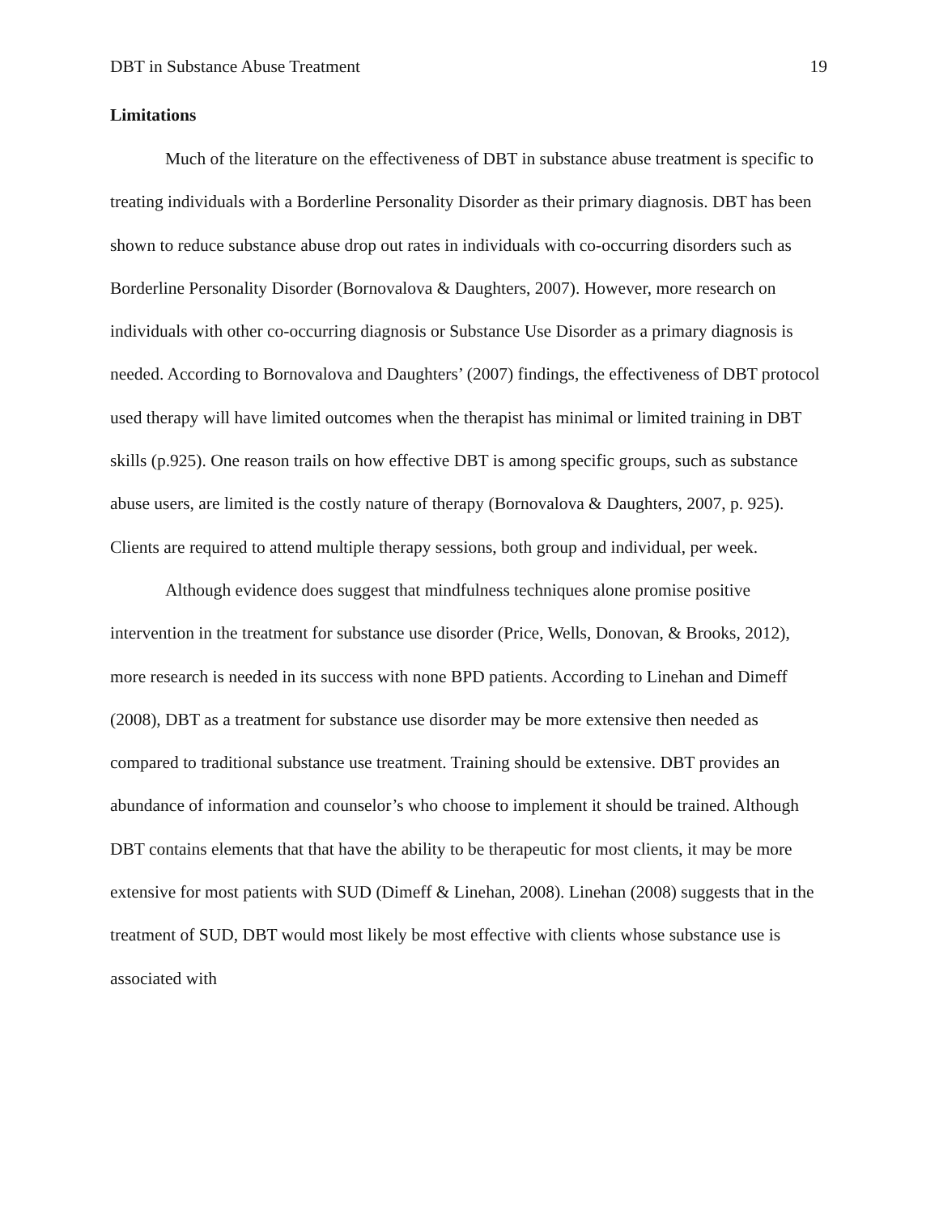DBT in Substance Abuse Treatment 19
Limitations
Much of the literature on the effectiveness of DBT in substance abuse treatment is specific to treating individuals with a Borderline Personality Disorder as their primary diagnosis. DBT has been shown to reduce substance abuse drop out rates in individuals with co-occurring disorders such as Borderline Personality Disorder (Bornovalova & Daughters, 2007). However, more research on individuals with other co-occurring diagnosis or Substance Use Disorder as a primary diagnosis is needed. According to Bornovalova and Daughters’ (2007) findings, the effectiveness of DBT protocol used therapy will have limited outcomes when the therapist has minimal or limited training in DBT skills (p.925). One reason trails on how effective DBT is among specific groups, such as substance abuse users, are limited is the costly nature of therapy (Bornovalova & Daughters, 2007, p. 925). Clients are required to attend multiple therapy sessions, both group and individual, per week.
Although evidence does suggest that mindfulness techniques alone promise positive intervention in the treatment for substance use disorder (Price, Wells, Donovan, & Brooks, 2012), more research is needed in its success with none BPD patients. According to Linehan and Dimeff (2008), DBT as a treatment for substance use disorder may be more extensive then needed as compared to traditional substance use treatment. Training should be extensive. DBT provides an abundance of information and counselor’s who choose to implement it should be trained. Although DBT contains elements that that have the ability to be therapeutic for most clients, it may be more extensive for most patients with SUD (Dimeff & Linehan, 2008). Linehan (2008) suggests that in the treatment of SUD, DBT would most likely be most effective with clients whose substance use is associated with